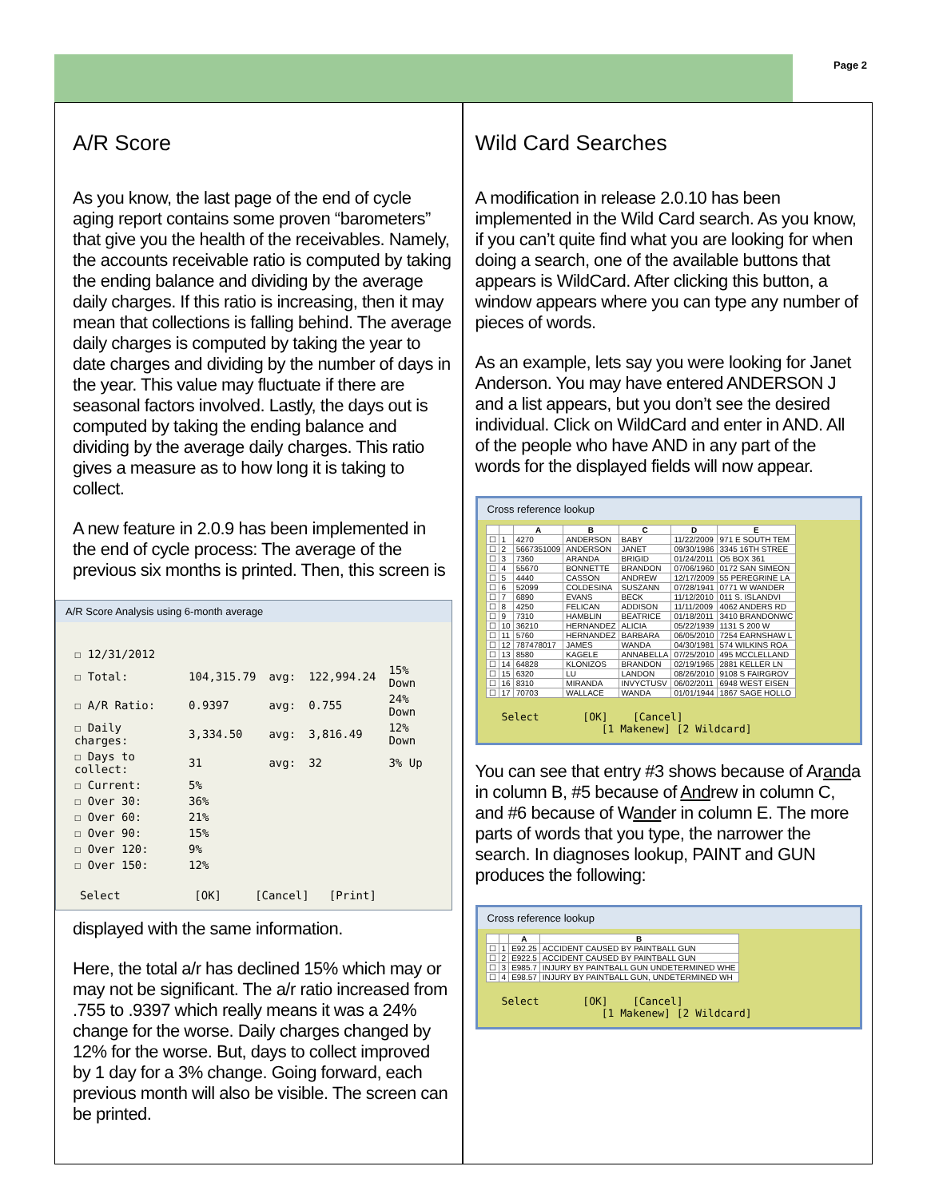Page 2
A/R Score
As you know, the last page of the end of cycle aging report contains some proven “barometers” that give you the health of the receivables. Namely, the accounts receivable ratio is computed by taking the ending balance and dividing by the average daily charges. If this ratio is increasing, then it may mean that collections is falling behind. The average daily charges is computed by taking the year to date charges and dividing by the number of days in the year. This value may fluctuate if there are seasonal factors involved. Lastly, the days out is computed by taking the ending balance and dividing by the average daily charges. This ratio gives a measure as to how long it is taking to collect.
A new feature in 2.0.9 has been implemented in the end of cycle process: The average of the previous six months is printed. Then, this screen is
A/R Score Analysis using 6-month average
| ☐ 12/31/2012 | | | | |
| ☐ Total: | 104,315.79 | avg: | 122,994.24 | 15% Down |
| ☐ A/R Ratio: | 0.9397 | avg: | 0.755 | 24% Down |
| ☐ Daily charges: | 3,334.50 | avg: | 3,816.49 | 12% Down |
| ☐ Days to collect: | 31 | avg: | 32 | 3% Up |
| ☐ Current: | 5% | | | |
| ☐ Over 30: | 36% | | | |
| ☐ Over 60: | 21% | | | |
| ☐ Over 90: | 15% | | | |
| ☐ Over 120: | 9% | | | |
| ☐ Over 150: | 12% | | | |
Select [OK] [Cancel] [Print]
displayed with the same information.
Here, the total a/r has declined 15% which may or may not be significant. The a/r ratio increased from .755 to .9397 which really means it was a 24% change for the worse. Daily charges changed by 12% for the worse. But, days to collect improved by 1 day for a 3% change. Going forward, each previous month will also be visible. The screen can be printed.
Wild Card Searches
A modification in release 2.0.10 has been implemented in the Wild Card search. As you know, if you can’t quite find what you are looking for when doing a search, one of the available buttons that appears is WildCard. After clicking this button, a window appears where you can type any number of pieces of words.
As an example, lets say you were looking for Janet Anderson. You may have entered ANDERSON J and a list appears, but you don’t see the desired individual. Click on WildCard and enter in AND. All of the people who have AND in any part of the words for the displayed fields will now appear.
Cross reference lookup
| | | A | B | C | D | E |
| --- | --- | --- | --- | --- | --- | --- |
| ☐ | 1 | 4270 | ANDERSON | BABY | 11/22/2009 | 971 E SOUTH TEM |
| ☐ | 2 | 5667351009 | ANDERSON | JANET | 09/30/1986 | 3345 16TH STREE |
| ☐ | 3 | 7360 | ARANDA | BRIGID | 01/24/2011 | O5 BOX 361 |
| ☐ | 4 | 55670 | BONNETTE | BRANDON | 07/06/1960 | 0172 SAN SIMEON |
| ☐ | 5 | 4440 | CASSON | ANDREW | 12/17/2009 | 55 PEREGRINE LA |
| ☐ | 6 | 52099 | COLDESINA | SUSZANN | 07/28/1941 | 0771 W WANDER |
| ☐ | 7 | 6890 | EVANS | BECK | 11/12/2010 | 011 S. ISLANDVI |
| ☐ | 8 | 4250 | FELICAN | ADDISON | 11/11/2009 | 4062 ANDERS RD |
| ☐ | 9 | 7310 | HAMBLIN | BEATRICE | 01/18/2011 | 3410 BRANDONWC |
| ☐ | 10 | 36210 | HERNANDEZ | ALICIA | 05/22/1939 | 1131 S 200 W |
| ☐ | 11 | 5760 | HERNANDEZ | BARBARA | 06/05/2010 | 7254 EARNSHAW L |
| ☐ | 12 | 787478017 | JAMES | WANDA | 04/30/1981 | 574 WILKINS ROA |
| ☐ | 13 | 8580 | KAGELE | ANNABELLA | 07/25/2010 | 495 MCCLELLAND |
| ☐ | 14 | 64828 | KLONIZOS | BRANDON | 02/19/1965 | 2881 KELLER LN |
| ☐ | 15 | 6320 | LU | LANDON | 08/26/2010 | 9108 S FAIRGROV |
| ☐ | 16 | 8310 | MIRANDA | INVYCTUSV | 06/02/2011 | 6948 WEST EISEN |
| ☐ | 17 | 70703 | WALLACE | WANDA | 01/01/1944 | 1867 SAGE HOLLO |
Select [OK] [Cancel]
[1 Makenew] [2 Wildcard]
You can see that entry #3 shows because of Aranda in column B, #5 because of Andrew in column C, and #6 because of Wander in column E. The more parts of words that you type, the narrower the search. In diagnoses lookup, PAINT and GUN produces the following:
Cross reference lookup
| | | A | B |
| --- | --- | --- | --- |
| ☐ | 1 | E92.25 | ACCIDENT CAUSED BY PAINTBALL GUN |
| ☐ | 2 | E922.5 | ACCIDENT CAUSED BY PAINTBALL GUN |
| ☐ | 3 | E985.7 | INJURY BY PAINTBALL GUN UNDETERMINED WHE |
| ☐ | 4 | E98.57 | INJURY BY PAINTBALL GUN, UNDETERMINED WH |
Select [OK] [Cancel]
[1 Makenew] [2 Wildcard]